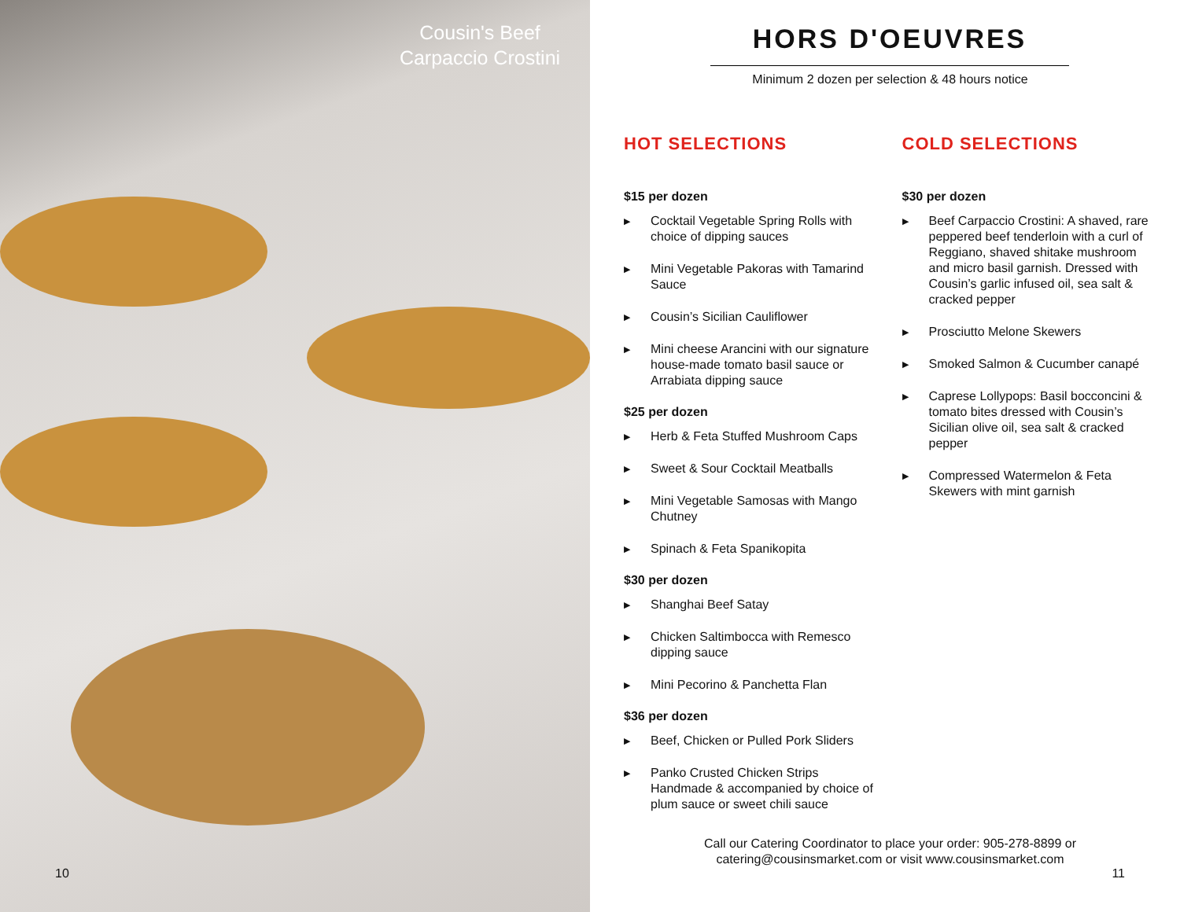Cousin's Beef Carpaccio Crostini
10
HORS D'OEUVRES
Minimum 2 dozen per selection & 48 hours notice
HOT SELECTIONS
$15 per dozen
▶ Cocktail Vegetable Spring Rolls with choice of dipping sauces
▶ Mini Vegetable Pakoras with Tamarind Sauce
▶ Cousin’s Sicilian Cauliflower
▶ Mini cheese Arancini with our signature house-made tomato basil sauce or Arrabiata dipping sauce
$25 per dozen
▶ Herb & Feta Stuffed Mushroom Caps
▶ Sweet & Sour Cocktail Meatballs
▶ Mini Vegetable Samosas with Mango Chutney
▶ Spinach & Feta Spanikopita
$30 per dozen
▶ Shanghai Beef Satay
▶ Chicken Saltimbocca with Remesco dipping sauce
▶ Mini Pecorino & Panchetta Flan
$36 per dozen
▶ Beef, Chicken or Pulled Pork Sliders
▶ Panko Crusted Chicken Strips Handmade & accompanied by choice of plum sauce or sweet chili sauce
COLD SELECTIONS
$30 per dozen
▶ Beef Carpaccio Crostini: A shaved, rare peppered beef tenderloin with a curl of Reggiano, shaved shitake mushroom and micro basil garnish. Dressed with Cousin’s garlic infused oil, sea salt & cracked pepper
▶ Prosciutto Melone Skewers
▶ Smoked Salmon & Cucumber canapé
▶ Caprese Lollypops: Basil bocconcini & tomato bites dressed with Cousin’s Sicilian olive oil, sea salt & cracked pepper
▶ Compressed Watermelon & Feta Skewers with mint garnish
Call our Catering Coordinator to place your order: 905-278-8899 or
catering@cousinsmarket.com or visit www.cousinsmarket.com
11